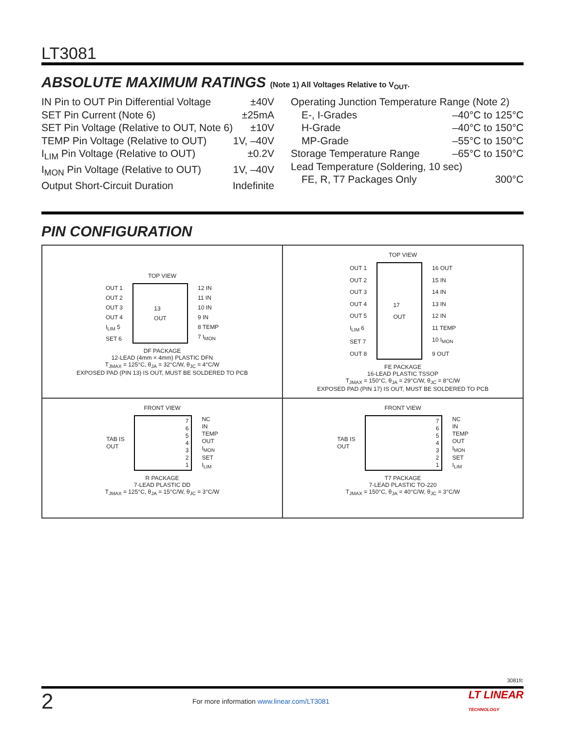LT3081
ABSOLUTE MAXIMUM RATINGS (Note 1) All Voltages Relative to V<sub>OUT</sub>.
IN Pin to OUT Pin Differential Voltage ±40V
SET Pin Current (Note 6) ±25mA
SET Pin Voltage (Relative to OUT, Note 6) ±10V
TEMP Pin Voltage (Relative to OUT) 1V, –40V
I<sub>LIM</sub> Pin Voltage (Relative to OUT) ±0.2V
I<sub>MON</sub> Pin Voltage (Relative to OUT) 1V, –40V
Output Short-Circuit Duration Indefinite
Operating Junction Temperature Range (Note 2)
E-, I-Grades –40°C to 125°C
H-Grade –40°C to 150°C
MP-Grade –55°C to 150°C
Storage Temperature Range –65°C to 150°C
Lead Temperature (Soldering, 10 sec)
FE, R, T7 Packages Only 300°C
PIN CONFIGURATION
TOP VIEW
OUT 1
OUT 2
OUT 3
OUT 4
I<sub>LIM</sub> 5
SET 6
13
OUT
12 IN
11 IN
10 IN
9 IN
8 TEMP
7 I<sub>MON</sub>
DF PACKAGE
12-LEAD (4mm × 4mm) PLASTIC DFN
T<sub>JMAX</sub> = 125°C, θ<sub>JA</sub> = 32°C/W, θ<sub>JC</sub> = 4°C/W
EXPOSED PAD (PIN 13) IS OUT, MUST BE SOLDERED TO PCB
TOP VIEW
OUT 1
OUT 2
OUT 3
OUT 4
OUT 5
I<sub>LIM</sub> 6
SET 7
OUT 8
17
OUT
16 OUT
15 IN
14 IN
13 IN
12 IN
11 TEMP
10 I<sub>MON</sub>
9 OUT
FE PACKAGE
16-LEAD PLASTIC TSSOP
T<sub>JMAX</sub> = 150°C, θ<sub>JA</sub> = 29°C/W, θ<sub>JC</sub> = 8°C/W
EXPOSED PAD (PIN 17) IS OUT, MUST BE SOLDERED TO PCB
FRONT VIEW
TAB IS
OUT
7
6
5
4
3
2
1
NC
IN
TEMP
OUT
I<sub>MON</sub>
SET
I<sub>LIM</sub>
R PACKAGE
7-LEAD PLASTIC DD
T<sub>JMAX</sub> = 125°C, θ<sub>JA</sub> = 15°C/W, θ<sub>JC</sub> = 3°C/W
FRONT VIEW
TAB IS
OUT
7
6
5
4
3
2
1
NC
IN
TEMP
OUT
I<sub>MON</sub>
SET
I<sub>LIM</sub>
T7 PACKAGE
7-LEAD PLASTIC TO-220
T<sub>JMAX</sub> = 150°C, θ<sub>JA</sub> = 40°C/W, θ<sub>JC</sub> = 3°C/W
3081fc
2 For more information www.linear.com/LT3081 LT LINEAR
TECHNOLOGY